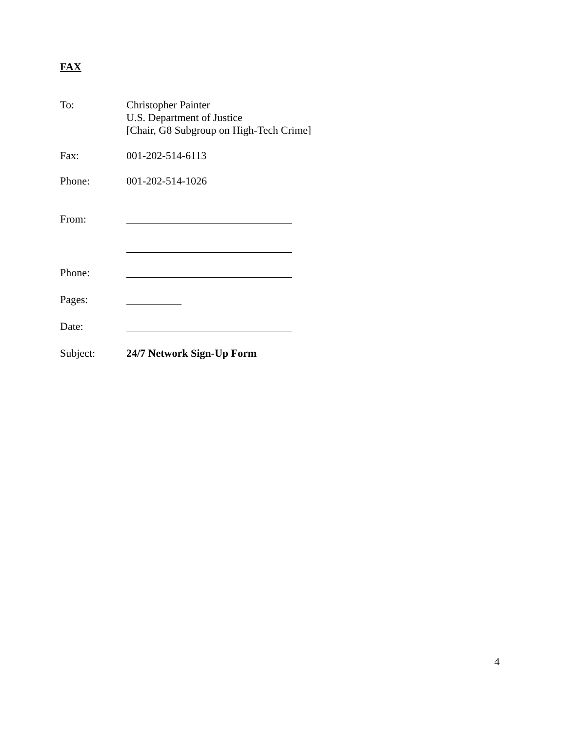FAX
To: Christopher Painter
U.S. Department of Justice
[Chair, G8 Subgroup on High-Tech Crime]
Fax: 001-202-514-6113
Phone: 001-202-514-1026
From:
Phone:
Pages:
Date:
Subject: 24/7 Network Sign-Up Form
4